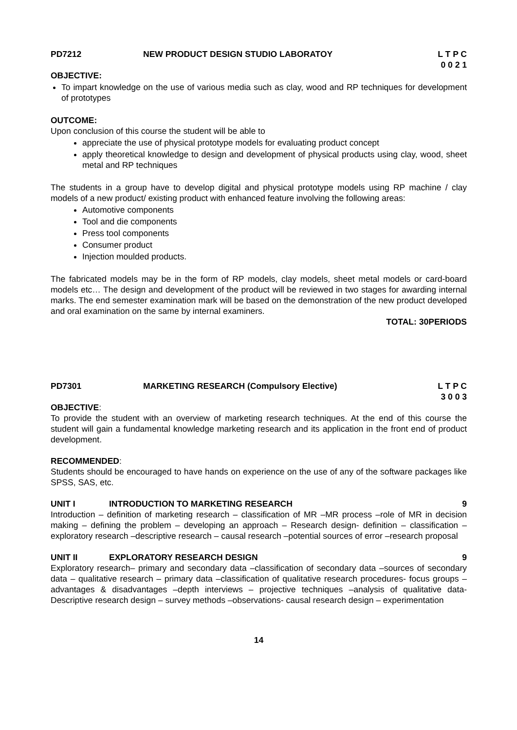PD7212 NEW PRODUCT DESIGN STUDIO LABORATOY L T P C 0 0 2 1
OBJECTIVE:
To impart knowledge on the use of various media such as clay, wood and RP techniques for development of prototypes
OUTCOME:
Upon conclusion of this course the student will be able to
appreciate the use of physical prototype models for evaluating product concept
apply theoretical knowledge to design and development of physical products using clay, wood, sheet metal and RP techniques
The students in a group have to develop digital and physical prototype models using RP machine / clay models of a new product/ existing product with enhanced feature involving the following areas:
Automotive components
Tool and die components
Press tool components
Consumer product
Injection moulded products.
The fabricated models may be in the form of RP models, clay models, sheet metal models or card-board models etc… The design and development of the product will be reviewed in two stages for awarding internal marks. The end semester examination mark will be based on the demonstration of the new product developed and oral examination on the same by internal examiners.
TOTAL: 30PERIODS
PD7301 MARKETING RESEARCH (Compulsory Elective) L T P C 3 0 0 3
OBJECTIVE:
To provide the student with an overview of marketing research techniques. At the end of this course the student will gain a fundamental knowledge marketing research and its application in the front end of product development.
RECOMMENDED:
Students should be encouraged to have hands on experience on the use of any of the software packages like SPSS, SAS, etc.
UNIT I INTRODUCTION TO MARKETING RESEARCH 9
Introduction – definition of marketing research – classification of MR –MR process –role of MR in decision making – defining the problem – developing an approach – Research design- definition – classification –exploratory research –descriptive research – causal research –potential sources of error –research proposal
UNIT II EXPLORATORY RESEARCH DESIGN 9
Exploratory research– primary and secondary data –classification of secondary data –sources of secondary data – qualitative research – primary data –classification of qualitative research procedures- focus groups –advantages & disadvantages –depth interviews – projective techniques –analysis of qualitative data- Descriptive research design – survey methods –observations- causal research design – experimentation
14